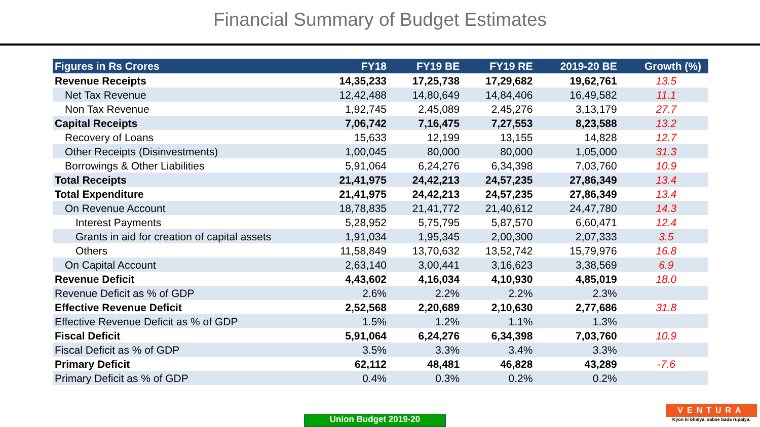Financial Summary of Budget Estimates
| Figures in Rs Crores | FY18 | FY19 BE | FY19 RE | 2019-20 BE | Growth (%) |
| --- | --- | --- | --- | --- | --- |
| Revenue Receipts | 14,35,233 | 17,25,738 | 17,29,682 | 19,62,761 | 13.5 |
| Net Tax Revenue | 12,42,488 | 14,80,649 | 14,84,406 | 16,49,582 | 11.1 |
| Non Tax Revenue | 1,92,745 | 2,45,089 | 2,45,276 | 3,13,179 | 27.7 |
| Capital Receipts | 7,06,742 | 7,16,475 | 7,27,553 | 8,23,588 | 13.2 |
| Recovery of Loans | 15,633 | 12,199 | 13,155 | 14,828 | 12.7 |
| Other Receipts (Disinvestments) | 1,00,045 | 80,000 | 80,000 | 1,05,000 | 31.3 |
| Borrowings & Other Liabilities | 5,91,064 | 6,24,276 | 6,34,398 | 7,03,760 | 10.9 |
| Total Receipts | 21,41,975 | 24,42,213 | 24,57,235 | 27,86,349 | 13.4 |
| Total Expenditure | 21,41,975 | 24,42,213 | 24,57,235 | 27,86,349 | 13.4 |
| On Revenue Account | 18,78,835 | 21,41,772 | 21,40,612 | 24,47,780 | 14.3 |
| Interest Payments | 5,28,952 | 5,75,795 | 5,87,570 | 6,60,471 | 12.4 |
| Grants in aid for creation of capital assets | 1,91,034 | 1,95,345 | 2,00,300 | 2,07,333 | 3.5 |
| Others | 11,58,849 | 13,70,632 | 13,52,742 | 15,79,976 | 16.8 |
| On Capital Account | 2,63,140 | 3,00,441 | 3,16,623 | 3,38,569 | 6.9 |
| Revenue Deficit | 4,43,602 | 4,16,034 | 4,10,930 | 4,85,019 | 18.0 |
| Revenue Deficit as % of GDP | 2.6% | 2.2% | 2.2% | 2.3% | |
| Effective Revenue Deficit | 2,52,568 | 2,20,689 | 2,10,630 | 2,77,686 | 31.8 |
| Effective Revenue Deficit as % of GDP | 1.5% | 1.2% | 1.1% | 1.3% | |
| Fiscal Deficit | 5,91,064 | 6,24,276 | 6,34,398 | 7,03,760 | 10.9 |
| Fiscal Deficit as % of GDP | 3.5% | 3.3% | 3.4% | 3.3% | |
| Primary Deficit | 62,112 | 48,481 | 46,828 | 43,289 | -7.6 |
| Primary Deficit as % of GDP | 0.4% | 0.3% | 0.2% | 0.2% | |
Union Budget 2019-20
VENTURA
Kyon ki bhaiya, sabse bada rupaiya.